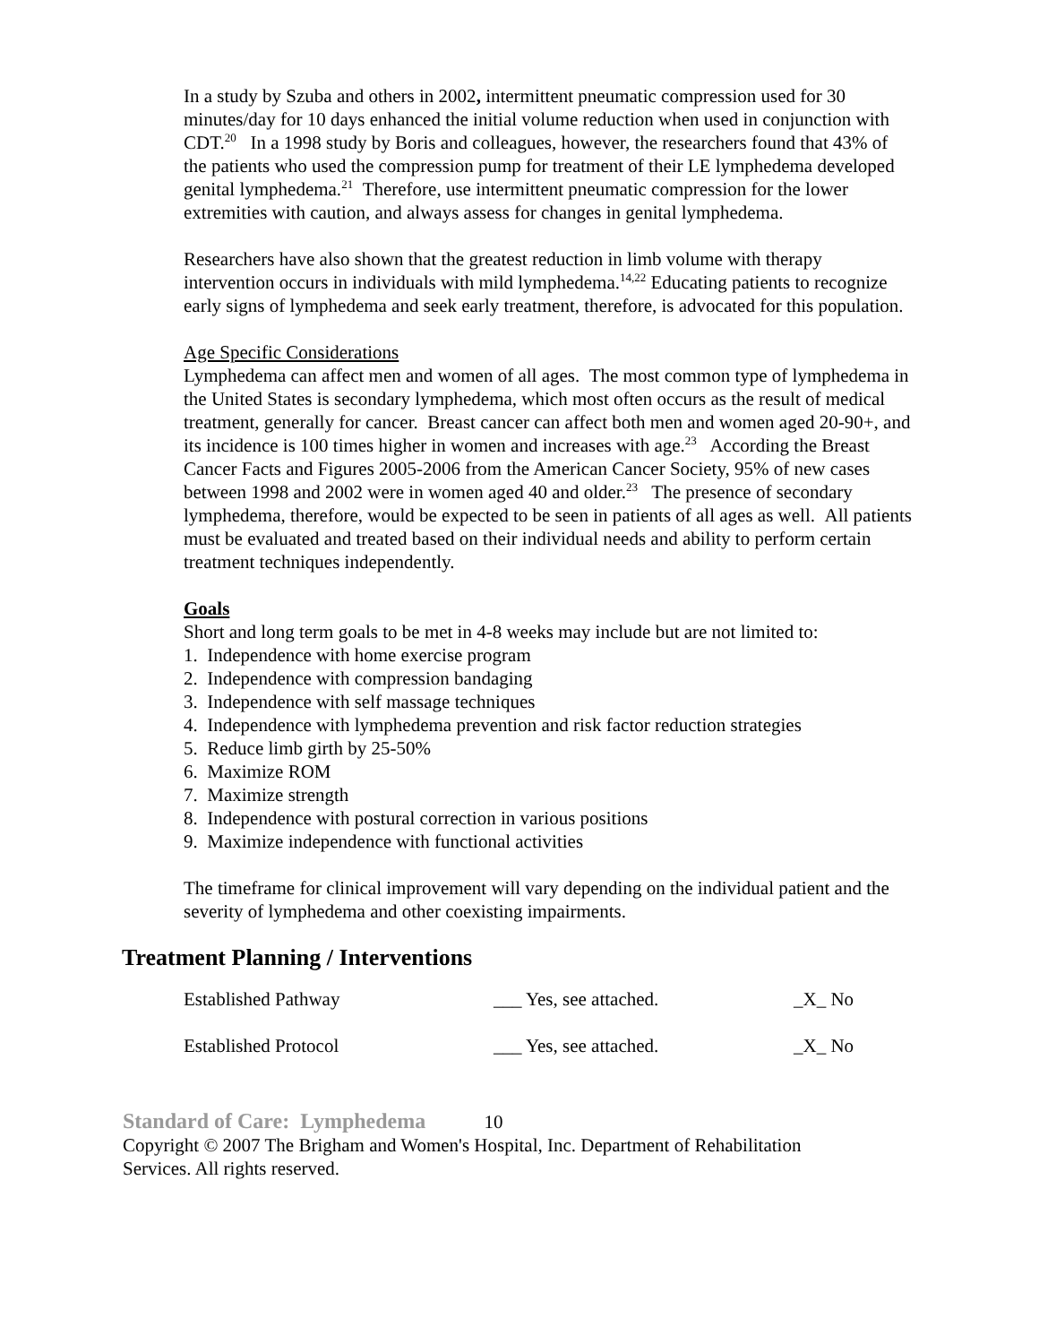In a study by Szuba and others in 2002, intermittent pneumatic compression used for 30 minutes/day for 10 days enhanced the initial volume reduction when used in conjunction with CDT.<sup>20</sup> In a 1998 study by Boris and colleagues, however, the researchers found that 43% of the patients who used the compression pump for treatment of their LE lymphedema developed genital lymphedema.<sup>21</sup> Therefore, use intermittent pneumatic compression for the lower extremities with caution, and always assess for changes in genital lymphedema.
Researchers have also shown that the greatest reduction in limb volume with therapy intervention occurs in individuals with mild lymphedema.<sup>14,22</sup> Educating patients to recognize early signs of lymphedema and seek early treatment, therefore, is advocated for this population.
Age Specific Considerations
Lymphedema can affect men and women of all ages. The most common type of lymphedema in the United States is secondary lymphedema, which most often occurs as the result of medical treatment, generally for cancer. Breast cancer can affect both men and women aged 20-90+, and its incidence is 100 times higher in women and increases with age.<sup>23</sup> According the Breast Cancer Facts and Figures 2005-2006 from the American Cancer Society, 95% of new cases between 1998 and 2002 were in women aged 40 and older.<sup>23</sup> The presence of secondary lymphedema, therefore, would be expected to be seen in patients of all ages as well. All patients must be evaluated and treated based on their individual needs and ability to perform certain treatment techniques independently.
Goals
Short and long term goals to be met in 4-8 weeks may include but are not limited to:
1. Independence with home exercise program
2. Independence with compression bandaging
3. Independence with self massage techniques
4. Independence with lymphedema prevention and risk factor reduction strategies
5. Reduce limb girth by 25-50%
6. Maximize ROM
7. Maximize strength
8. Independence with postural correction in various positions
9. Maximize independence with functional activities
The timeframe for clinical improvement will vary depending on the individual patient and the severity of lymphedema and other coexisting impairments.
Treatment Planning / Interventions
| Established Pathway | ___ Yes, see attached. | _X_ No |
| Established Protocol | ___ Yes, see attached. | _X_ No |
Standard of Care: Lymphedema 10
Copyright © 2007 The Brigham and Women's Hospital, Inc. Department of Rehabilitation
Services. All rights reserved.